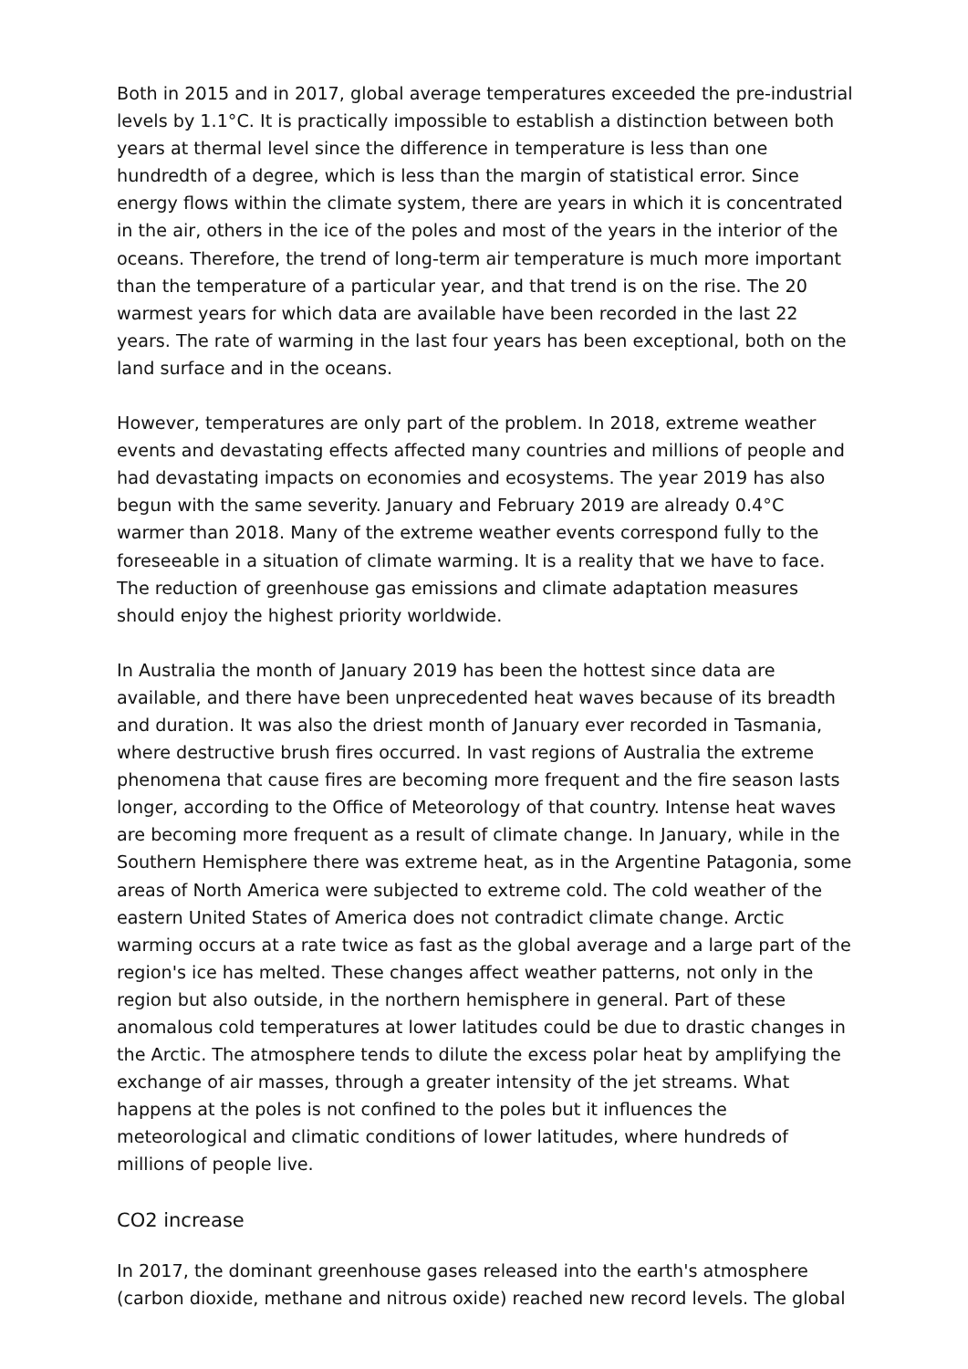Both in 2015 and in 2017, global average temperatures exceeded the pre-industrial levels by 1.1°C. It is practically impossible to establish a distinction between both years at thermal level since the difference in temperature is less than one hundredth of a degree, which is less than the margin of statistical error. Since energy flows within the climate system, there are years in which it is concentrated in the air, others in the ice of the poles and most of the years in the interior of the oceans. Therefore, the trend of long-term air temperature is much more important than the temperature of a particular year, and that trend is on the rise. The 20 warmest years for which data are available have been recorded in the last 22 years. The rate of warming in the last four years has been exceptional, both on the land surface and in the oceans.
However, temperatures are only part of the problem. In 2018, extreme weather events and devastating effects affected many countries and millions of people and had devastating impacts on economies and ecosystems. The year 2019 has also begun with the same severity. January and February 2019 are already 0.4°C warmer than 2018. Many of the extreme weather events correspond fully to the foreseeable in a situation of climate warming. It is a reality that we have to face. The reduction of greenhouse gas emissions and climate adaptation measures should enjoy the highest priority worldwide.
In Australia the month of January 2019 has been the hottest since data are available, and there have been unprecedented heat waves because of its breadth and duration. It was also the driest month of January ever recorded in Tasmania, where destructive brush fires occurred. In vast regions of Australia the extreme phenomena that cause fires are becoming more frequent and the fire season lasts longer, according to the Office of Meteorology of that country. Intense heat waves are becoming more frequent as a result of climate change. In January, while in the Southern Hemisphere there was extreme heat, as in the Argentine Patagonia, some areas of North America were subjected to extreme cold. The cold weather of the eastern United States of America does not contradict climate change. Arctic warming occurs at a rate twice as fast as the global average and a large part of the region's ice has melted. These changes affect weather patterns, not only in the region but also outside, in the northern hemisphere in general. Part of these anomalous cold temperatures at lower latitudes could be due to drastic changes in the Arctic. The atmosphere tends to dilute the excess polar heat by amplifying the exchange of air masses, through a greater intensity of the jet streams. What happens at the poles is not confined to the poles but it influences the meteorological and climatic conditions of lower latitudes, where hundreds of millions of people live.
CO2 increase
In 2017, the dominant greenhouse gases released into the earth's atmosphere (carbon dioxide, methane and nitrous oxide) reached new record levels. The global